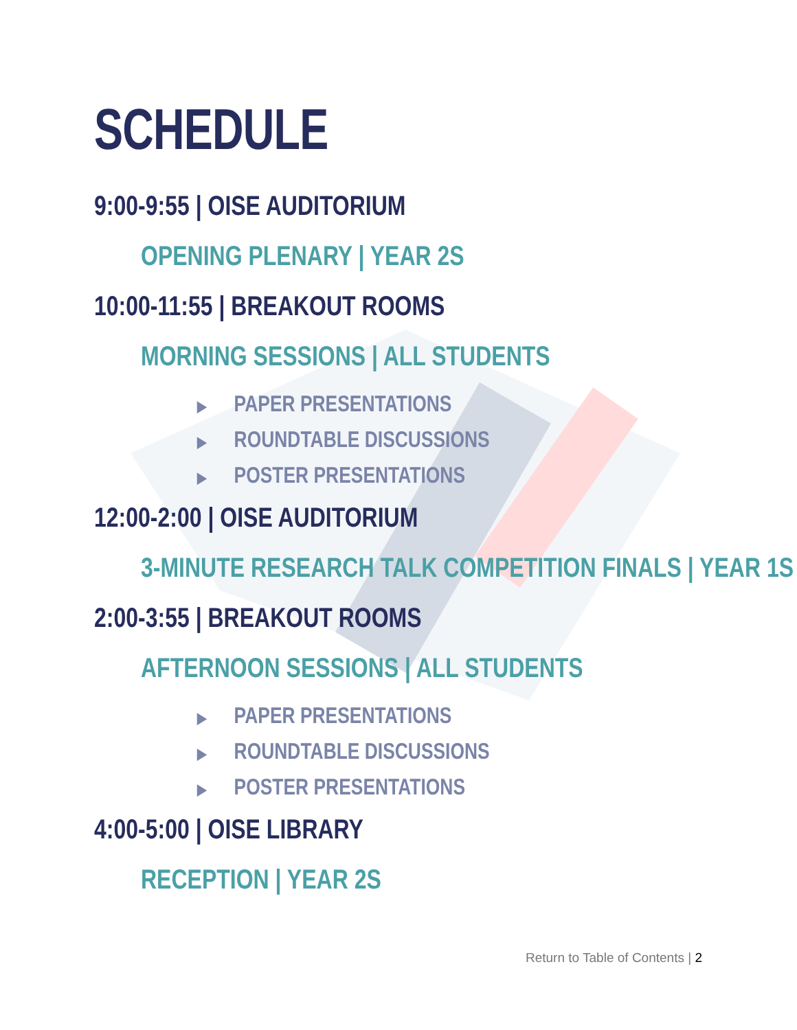SCHEDULE
9:00-9:55 | OISE AUDITORIUM
OPENING PLENARY | YEAR 2S
10:00-11:55 | BREAKOUT ROOMS
MORNING SESSIONS | ALL STUDENTS
▶ PAPER PRESENTATIONS
▶ ROUNDTABLE DISCUSSIONS
▶ POSTER PRESENTATIONS
12:00-2:00 | OISE AUDITORIUM
3-MINUTE RESEARCH TALK COMPETITION FINALS | YEAR 1S
2:00-3:55 | BREAKOUT ROOMS
AFTERNOON SESSIONS | ALL STUDENTS
▶ PAPER PRESENTATIONS
▶ ROUNDTABLE DISCUSSIONS
▶ POSTER PRESENTATIONS
4:00-5:00 | OISE LIBRARY
RECEPTION | YEAR 2S
Return to Table of Contents | 2